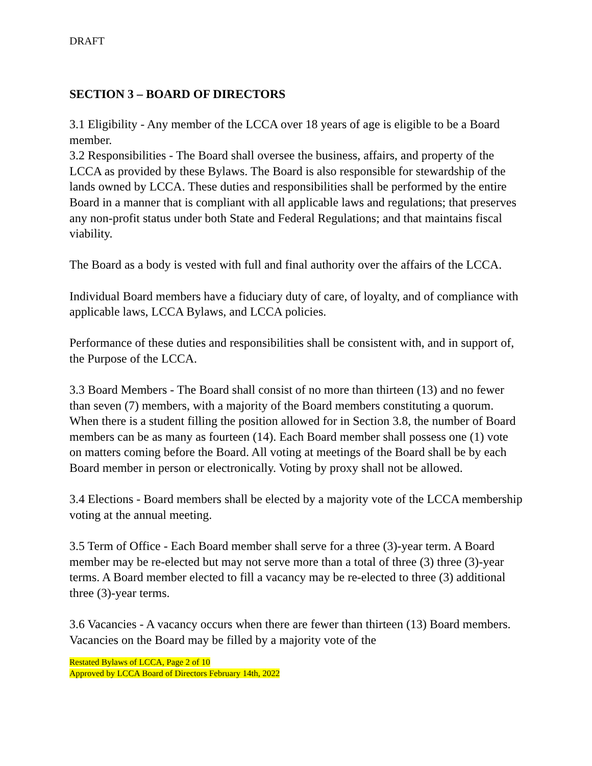DRAFT
SECTION 3 – BOARD OF DIRECTORS
3.1 Eligibility - Any member of the LCCA over 18 years of age is eligible to be a Board member.
3.2 Responsibilities - The Board shall oversee the business, affairs, and property of the LCCA as provided by these Bylaws. The Board is also responsible for stewardship of the lands owned by LCCA. These duties and responsibilities shall be performed by the entire Board in a manner that is compliant with all applicable laws and regulations; that preserves any non-profit status under both State and Federal Regulations; and that maintains fiscal viability.
The Board as a body is vested with full and final authority over the affairs of the LCCA.
Individual Board members have a fiduciary duty of care, of loyalty, and of compliance with applicable laws, LCCA Bylaws, and LCCA policies.
Performance of these duties and responsibilities shall be consistent with, and in support of, the Purpose of the LCCA.
3.3 Board Members - The Board shall consist of no more than thirteen (13) and no fewer than seven (7) members, with a majority of the Board members constituting a quorum. When there is a student filling the position allowed for in Section 3.8, the number of Board members can be as many as fourteen (14). Each Board member shall possess one (1) vote on matters coming before the Board. All voting at meetings of the Board shall be by each Board member in person or electronically. Voting by proxy shall not be allowed.
3.4 Elections - Board members shall be elected by a majority vote of the LCCA membership voting at the annual meeting.
3.5 Term of Office - Each Board member shall serve for a three (3)-year term. A Board member may be re-elected but may not serve more than a total of three (3) three (3)-year terms. A Board member elected to fill a vacancy may be re-elected to three (3) additional three (3)-year terms.
3.6 Vacancies - A vacancy occurs when there are fewer than thirteen (13) Board members. Vacancies on the Board may be filled by a majority vote of the
Restated Bylaws of LCCA, Page 2 of 10
Approved by LCCA Board of Directors February 14th, 2022